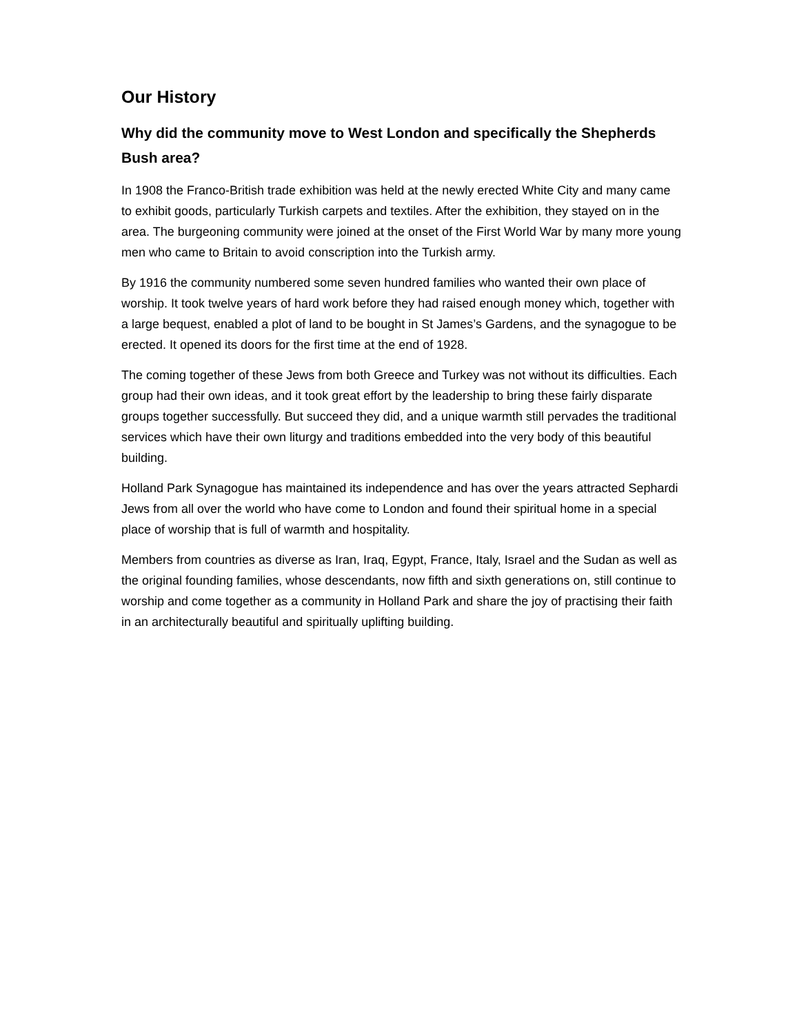Our History
Why did the community move to West London and specifically the Shepherds Bush area?
In 1908 the Franco-British trade exhibition was held at the newly erected White City and many came to exhibit goods, particularly Turkish carpets and textiles. After the exhibition, they stayed on in the area. The burgeoning community were joined at the onset of the First World War by many more young men who came to Britain to avoid conscription into the Turkish army.
By 1916 the community numbered some seven hundred families who wanted their own place of worship. It took twelve years of hard work before they had raised enough money which, together with a large bequest, enabled a plot of land to be bought in St James’s Gardens, and the synagogue to be erected. It opened its doors for the first time at the end of 1928.
The coming together of these Jews from both Greece and Turkey was not without its difficulties. Each group had their own ideas, and it took great effort by the leadership to bring these fairly disparate groups together successfully. But succeed they did, and a unique warmth still pervades the traditional services which have their own liturgy and traditions embedded into the very body of this beautiful building.
Holland Park Synagogue has maintained its independence and has over the years attracted Sephardi Jews from all over the world who have come to London and found their spiritual home in a special place of worship that is full of warmth and hospitality.
Members from countries as diverse as Iran, Iraq, Egypt, France, Italy, Israel and the Sudan as well as the original founding families, whose descendants, now fifth and sixth generations on, still continue to worship and come together as a community in Holland Park and share the joy of practising their faith in an architecturally beautiful and spiritually uplifting building.